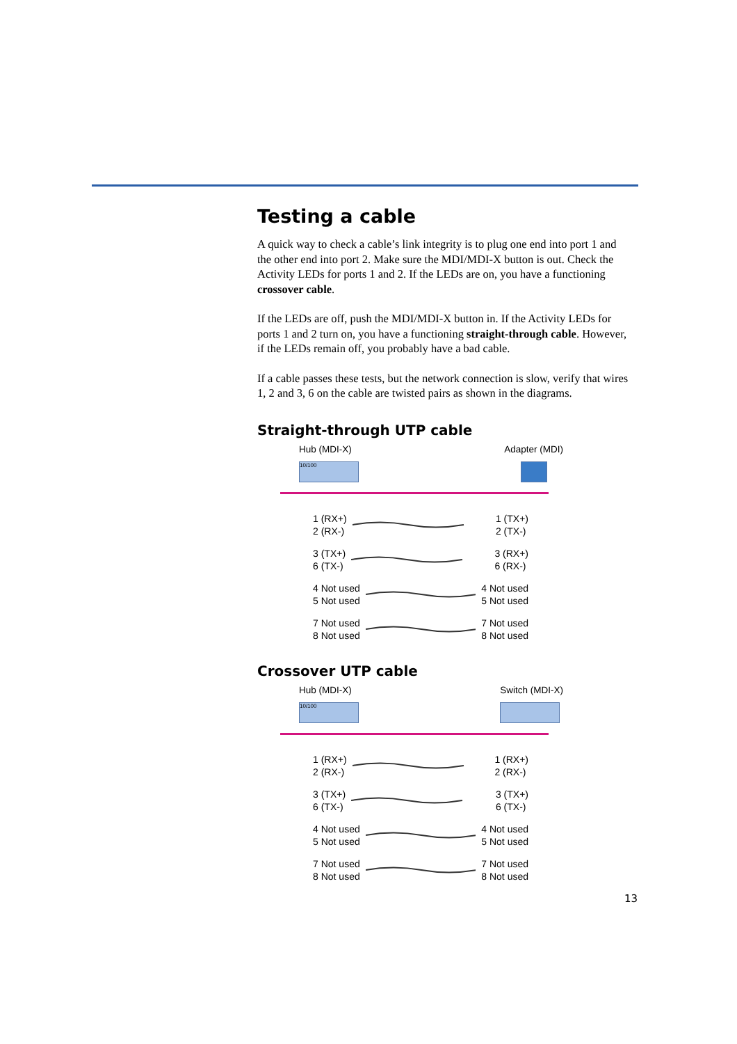Testing a cable
A quick way to check a cable’s link integrity is to plug one end into port 1 and the other end into port 2. Make sure the MDI/MDI-X button is out. Check the Activity LEDs for ports 1 and 2. If the LEDs are on, you have a functioning crossover cable.
If the LEDs are off, push the MDI/MDI-X button in. If the Activity LEDs for ports 1 and 2 turn on, you have a functioning straight-through cable. However, if the LEDs remain off, you probably have a bad cable.
If a cable passes these tests, but the network connection is slow, verify that wires 1, 2 and 3, 6 on the cable are twisted pairs as shown in the diagrams.
Straight-through UTP cable
Hub (MDI-X)
10/100
Adapter (MDI)
1 (RX+)
2 (RX-)
1 (TX+)
2 (TX-)
3 (TX+)
6 (TX-)
3 (RX+)
6 (RX-)
4 Not used
5 Not used
4 Not used
5 Not used
7 Not used
8 Not used
7 Not used
8 Not used
Crossover UTP cable
Hub (MDI-X)
10/100
Switch (MDI-X)
1 (RX+)
2 (RX-)
1 (RX+)
2 (RX-)
3 (TX+)
6 (TX-)
3 (TX+)
6 (TX-)
4 Not used
5 Not used
4 Not used
5 Not used
7 Not used
8 Not used
7 Not used
8 Not used
13